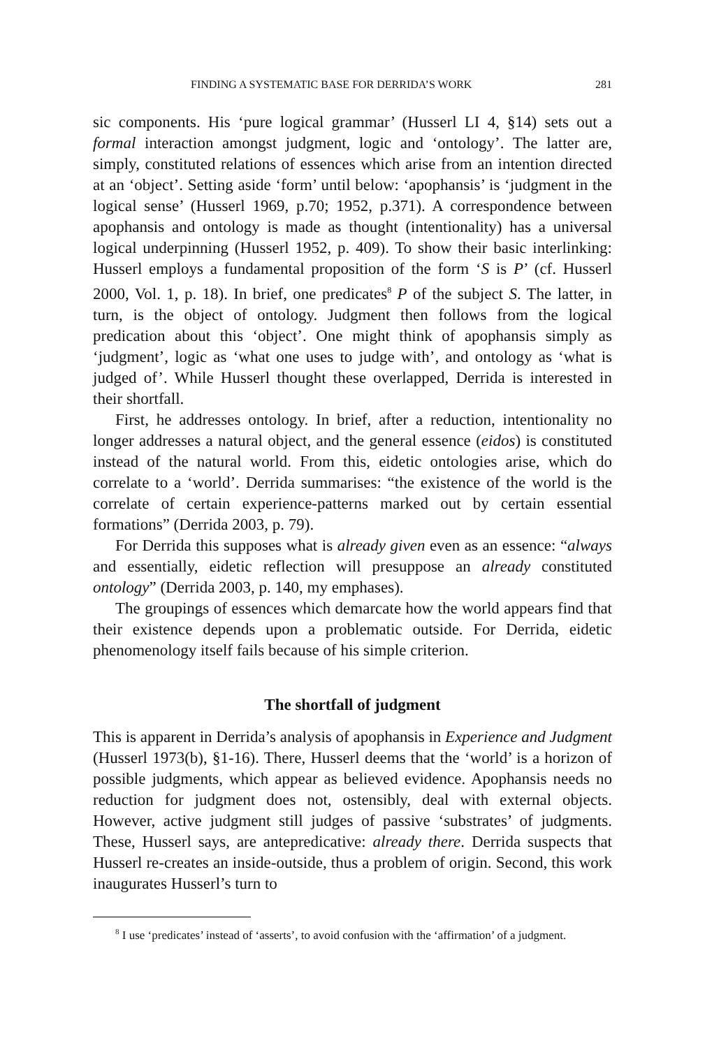FINDING A SYSTEMATIC BASE FOR DERRIDA’S WORK 281
sic components. His ‘pure logical grammar’ (Husserl LI 4, §14) sets out a formal interaction amongst judgment, logic and ‘ontology’. The latter are, simply, constituted relations of essences which arise from an intention directed at an ‘object’. Setting aside ‘form’ until below: ‘apophansis’ is ‘judgment in the logical sense’ (Husserl 1969, p.70; 1952, p.371). A correspondence between apophansis and ontology is made as thought (intentionality) has a universal logical underpinning (Husserl 1952, p. 409). To show their basic interlinking: Husserl employs a fundamental proposition of the form ‘S is P’ (cf. Husserl 2000, Vol. 1, p. 18). In brief, one predicates<sup>8</sup> P of the subject S. The latter, in turn, is the object of ontology. Judgment then follows from the logical predication about this ‘object’. One might think of apophansis simply as ‘judgment’, logic as ‘what one uses to judge with’, and ontology as ‘what is judged of’. While Husserl thought these overlapped, Derrida is interested in their shortfall.
First, he addresses ontology. In brief, after a reduction, intentionality no longer addresses a natural object, and the general essence (eidos) is constituted instead of the natural world. From this, eidetic ontologies arise, which do correlate to a ‘world’. Derrida summarises: “the existence of the world is the correlate of certain experience-patterns marked out by certain essential formations” (Derrida 2003, p. 79).
For Derrida this supposes what is already given even as an essence: “always and essentially, eidetic reflection will presuppose an already constituted ontology” (Derrida 2003, p. 140, my emphases).
The groupings of essences which demarcate how the world appears find that their existence depends upon a problematic outside. For Derrida, eidetic phenomenology itself fails because of his simple criterion.
The shortfall of judgment
This is apparent in Derrida’s analysis of apophansis in Experience and Judgment (Husserl 1973(b), §1-16). There, Husserl deems that the ‘world’ is a horizon of possible judgments, which appear as believed evidence. Apophansis needs no reduction for judgment does not, ostensibly, deal with external objects. However, active judgment still judges of passive ‘substrates’ of judgments. These, Husserl says, are antepredicative: already there. Derrida suspects that Husserl re-creates an inside-outside, thus a problem of origin. Second, this work inaugurates Husserl’s turn to
<sup>8</sup> I use ‘predicates’ instead of ‘asserts’, to avoid confusion with the ‘affirmation’ of a judgment.